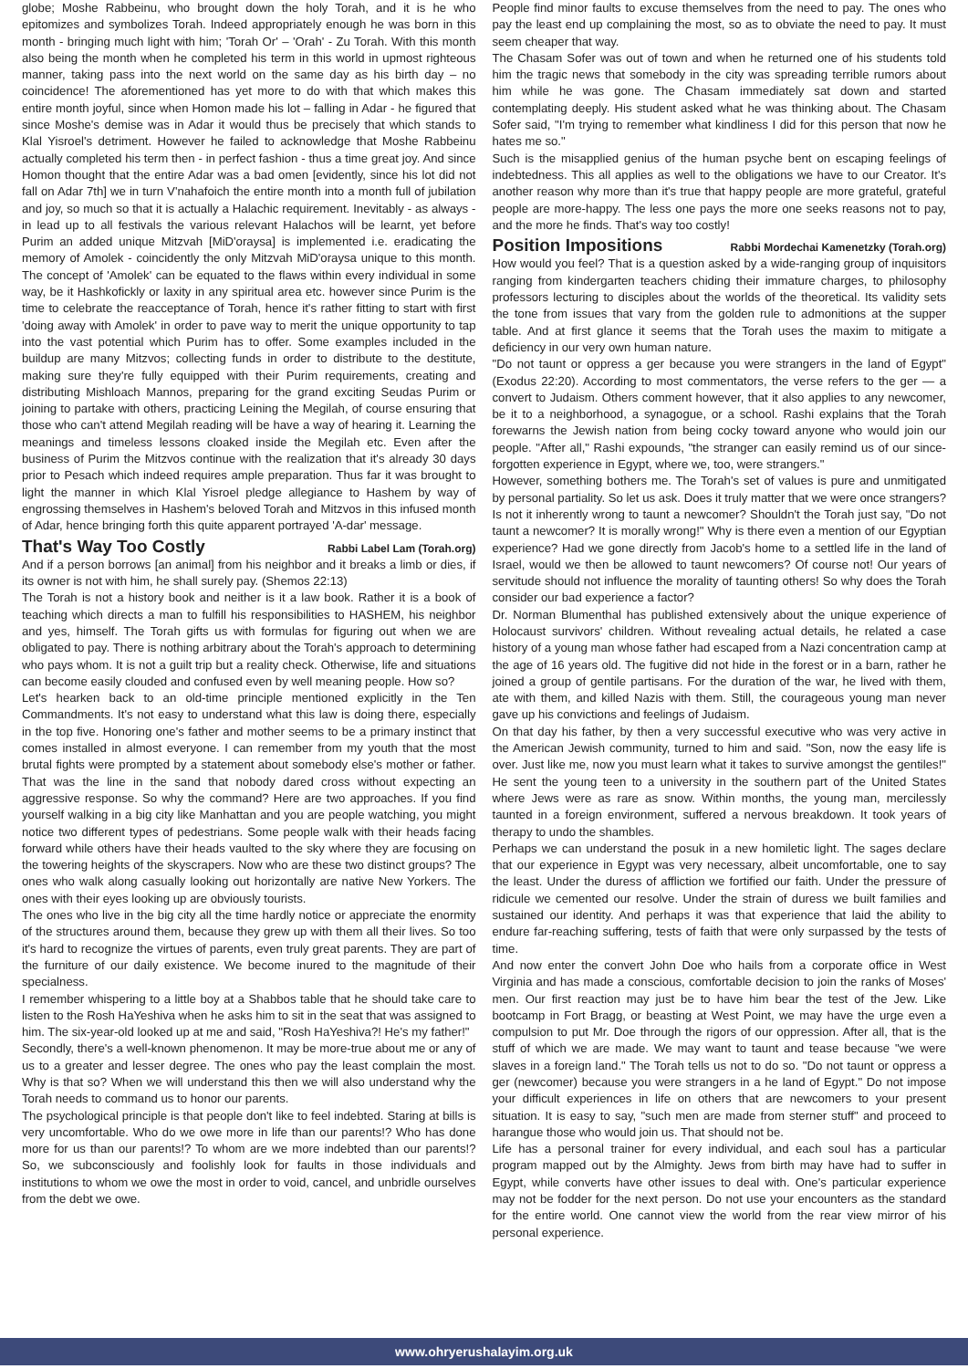globe; Moshe Rabbeinu, who brought down the holy Torah, and it is he who epitomizes and symbolizes Torah. Indeed appropriately enough he was born in this month - bringing much light with him; 'Torah Or' – 'Orah' - Zu Torah. With this month also being the month when he completed his term in this world in upmost righteous manner, taking pass into the next world on the same day as his birth day – no coincidence! The aforementioned has yet more to do with that which makes this entire month joyful, since when Homon made his lot – falling in Adar - he figured that since Moshe's demise was in Adar it would thus be precisely that which stands to Klal Yisroel's detriment. However he failed to acknowledge that Moshe Rabbeinu actually completed his term then - in perfect fashion - thus a time great joy. And since Homon thought that the entire Adar was a bad omen [evidently, since his lot did not fall on Adar 7th] we in turn V'nahafoich the entire month into a month full of jubilation and joy, so much so that it is actually a Halachic requirement. Inevitably - as always - in lead up to all festivals the various relevant Halachos will be learnt, yet before Purim an added unique Mitzvah [MiD'oraysa] is implemented i.e. eradicating the memory of Amolek - coincidently the only Mitzvah MiD'oraysa unique to this month. The concept of 'Amolek' can be equated to the flaws within every individual in some way, be it Hashkofickly or laxity in any spiritual area etc. however since Purim is the time to celebrate the reacceptance of Torah, hence it's rather fitting to start with first 'doing away with Amolek' in order to pave way to merit the unique opportunity to tap into the vast potential which Purim has to offer. Some examples included in the buildup are many Mitzvos; collecting funds in order to distribute to the destitute, making sure they're fully equipped with their Purim requirements, creating and distributing Mishloach Mannos, preparing for the grand exciting Seudas Purim or joining to partake with others, practicing Leining the Megilah, of course ensuring that those who can't attend Megilah reading will be have a way of hearing it. Learning the meanings and timeless lessons cloaked inside the Megilah etc. Even after the business of Purim the Mitzvos continue with the realization that it's already 30 days prior to Pesach which indeed requires ample preparation. Thus far it was brought to light the manner in which Klal Yisroel pledge allegiance to Hashem by way of engrossing themselves in Hashem's beloved Torah and Mitzvos in this infused month of Adar, hence bringing forth this quite apparent portrayed 'A-dar' message.
That's Way Too Costly Rabbi Label Lam (Torah.org)
And if a person borrows [an animal] from his neighbor and it breaks a limb or dies, if its owner is not with him, he shall surely pay. (Shemos 22:13)
The Torah is not a history book and neither is it a law book. Rather it is a book of teaching which directs a man to fulfill his responsibilities to HASHEM, his neighbor and yes, himself. The Torah gifts us with formulas for figuring out when we are obligated to pay. There is nothing arbitrary about the Torah's approach to determining who pays whom. It is not a guilt trip but a reality check. Otherwise, life and situations can become easily clouded and confused even by well meaning people. How so?
Let's hearken back to an old-time principle mentioned explicitly in the Ten Commandments. It's not easy to understand what this law is doing there, especially in the top five. Honoring one's father and mother seems to be a primary instinct that comes installed in almost everyone. I can remember from my youth that the most brutal fights were prompted by a statement about somebody else's mother or father. That was the line in the sand that nobody dared cross without expecting an aggressive response. So why the command? Here are two approaches. If you find yourself walking in a big city like Manhattan and you are people watching, you might notice two different types of pedestrians. Some people walk with their heads facing forward while others have their heads vaulted to the sky where they are focusing on the towering heights of the skyscrapers. Now who are these two distinct groups? The ones who walk along casually looking out horizontally are native New Yorkers. The ones with their eyes looking up are obviously tourists.
The ones who live in the big city all the time hardly notice or appreciate the enormity of the structures around them, because they grew up with them all their lives. So too it's hard to recognize the virtues of parents, even truly great parents. They are part of the furniture of our daily existence. We become inured to the magnitude of their specialness.
I remember whispering to a little boy at a Shabbos table that he should take care to listen to the Rosh HaYeshiva when he asks him to sit in the seat that was assigned to him. The six-year-old looked up at me and said, "Rosh HaYeshiva?! He's my father!"
Secondly, there's a well-known phenomenon. It may be more-true about me or any of us to a greater and lesser degree. The ones who pay the least complain the most. Why is that so? When we will understand this then we will also understand why the Torah needs to command us to honor our parents.
The psychological principle is that people don't like to feel indebted. Staring at bills is very uncomfortable. Who do we owe more in life than our parents!? Who has done more for us than our parents!? To whom are we more indebted than our parents!? So, we subconsciously and foolishly look for faults in those individuals and institutions to whom we owe the most in order to void, cancel, and unbridle ourselves from the debt we owe.
People find minor faults to excuse themselves from the need to pay. The ones who pay the least end up complaining the most, so as to obviate the need to pay. It must seem cheaper that way.
The Chasam Sofer was out of town and when he returned one of his students told him the tragic news that somebody in the city was spreading terrible rumors about him while he was gone. The Chasam immediately sat down and started contemplating deeply. His student asked what he was thinking about. The Chasam Sofer said, "I'm trying to remember what kindliness I did for this person that now he hates me so."
Such is the misapplied genius of the human psyche bent on escaping feelings of indebtedness. This all applies as well to the obligations we have to our Creator. It's another reason why more than it's true that happy people are more grateful, grateful people are more-happy. The less one pays the more one seeks reasons not to pay, and the more he finds. That's way too costly!
Position Impositions Rabbi Mordechai Kamenetzky (Torah.org)
How would you feel? That is a question asked by a wide-ranging group of inquisitors ranging from kindergarten teachers chiding their immature charges, to philosophy professors lecturing to disciples about the worlds of the theoretical. Its validity sets the tone from issues that vary from the golden rule to admonitions at the supper table. And at first glance it seems that the Torah uses the maxim to mitigate a deficiency in our very own human nature.
"Do not taunt or oppress a ger because you were strangers in the land of Egypt" (Exodus 22:20). According to most commentators, the verse refers to the ger — a convert to Judaism. Others comment however, that it also applies to any newcomer, be it to a neighborhood, a synagogue, or a school. Rashi explains that the Torah forewarns the Jewish nation from being cocky toward anyone who would join our people. "After all," Rashi expounds, "the stranger can easily remind us of our since-forgotten experience in Egypt, where we, too, were strangers."
However, something bothers me. The Torah's set of values is pure and unmitigated by personal partiality. So let us ask. Does it truly matter that we were once strangers? Is not it inherently wrong to taunt a newcomer? Shouldn't the Torah just say, "Do not taunt a newcomer? It is morally wrong!" Why is there even a mention of our Egyptian experience? Had we gone directly from Jacob's home to a settled life in the land of Israel, would we then be allowed to taunt newcomers? Of course not! Our years of servitude should not influence the morality of taunting others! So why does the Torah consider our bad experience a factor?
Dr. Norman Blumenthal has published extensively about the unique experience of Holocaust survivors' children. Without revealing actual details, he related a case history of a young man whose father had escaped from a Nazi concentration camp at the age of 16 years old. The fugitive did not hide in the forest or in a barn, rather he joined a group of gentile partisans. For the duration of the war, he lived with them, ate with them, and killed Nazis with them. Still, the courageous young man never gave up his convictions and feelings of Judaism.
On that day his father, by then a very successful executive who was very active in the American Jewish community, turned to him and said. "Son, now the easy life is over. Just like me, now you must learn what it takes to survive amongst the gentiles!" He sent the young teen to a university in the southern part of the United States where Jews were as rare as snow. Within months, the young man, mercilessly taunted in a foreign environment, suffered a nervous breakdown. It took years of therapy to undo the shambles.
Perhaps we can understand the posuk in a new homiletic light. The sages declare that our experience in Egypt was very necessary, albeit uncomfortable, one to say the least. Under the duress of affliction we fortified our faith. Under the pressure of ridicule we cemented our resolve. Under the strain of duress we built families and sustained our identity. And perhaps it was that experience that laid the ability to endure far-reaching suffering, tests of faith that were only surpassed by the tests of time.
And now enter the convert John Doe who hails from a corporate office in West Virginia and has made a conscious, comfortable decision to join the ranks of Moses' men. Our first reaction may just be to have him bear the test of the Jew. Like bootcamp in Fort Bragg, or beasting at West Point, we may have the urge even a compulsion to put Mr. Doe through the rigors of our oppression. After all, that is the stuff of which we are made. We may want to taunt and tease because "we were slaves in a foreign land." The Torah tells us not to do so. "Do not taunt or oppress a ger (newcomer) because you were strangers in a he land of Egypt." Do not impose your difficult experiences in life on others that are newcomers to your present situation. It is easy to say, "such men are made from sterner stuff" and proceed to harangue those who would join us. That should not be.
Life has a personal trainer for every individual, and each soul has a particular program mapped out by the Almighty. Jews from birth may have had to suffer in Egypt, while converts have other issues to deal with. One's particular experience may not be fodder for the next person. Do not use your encounters as the standard for the entire world. One cannot view the world from the rear view mirror of his personal experience.
www.ohryerushalayim.org.uk